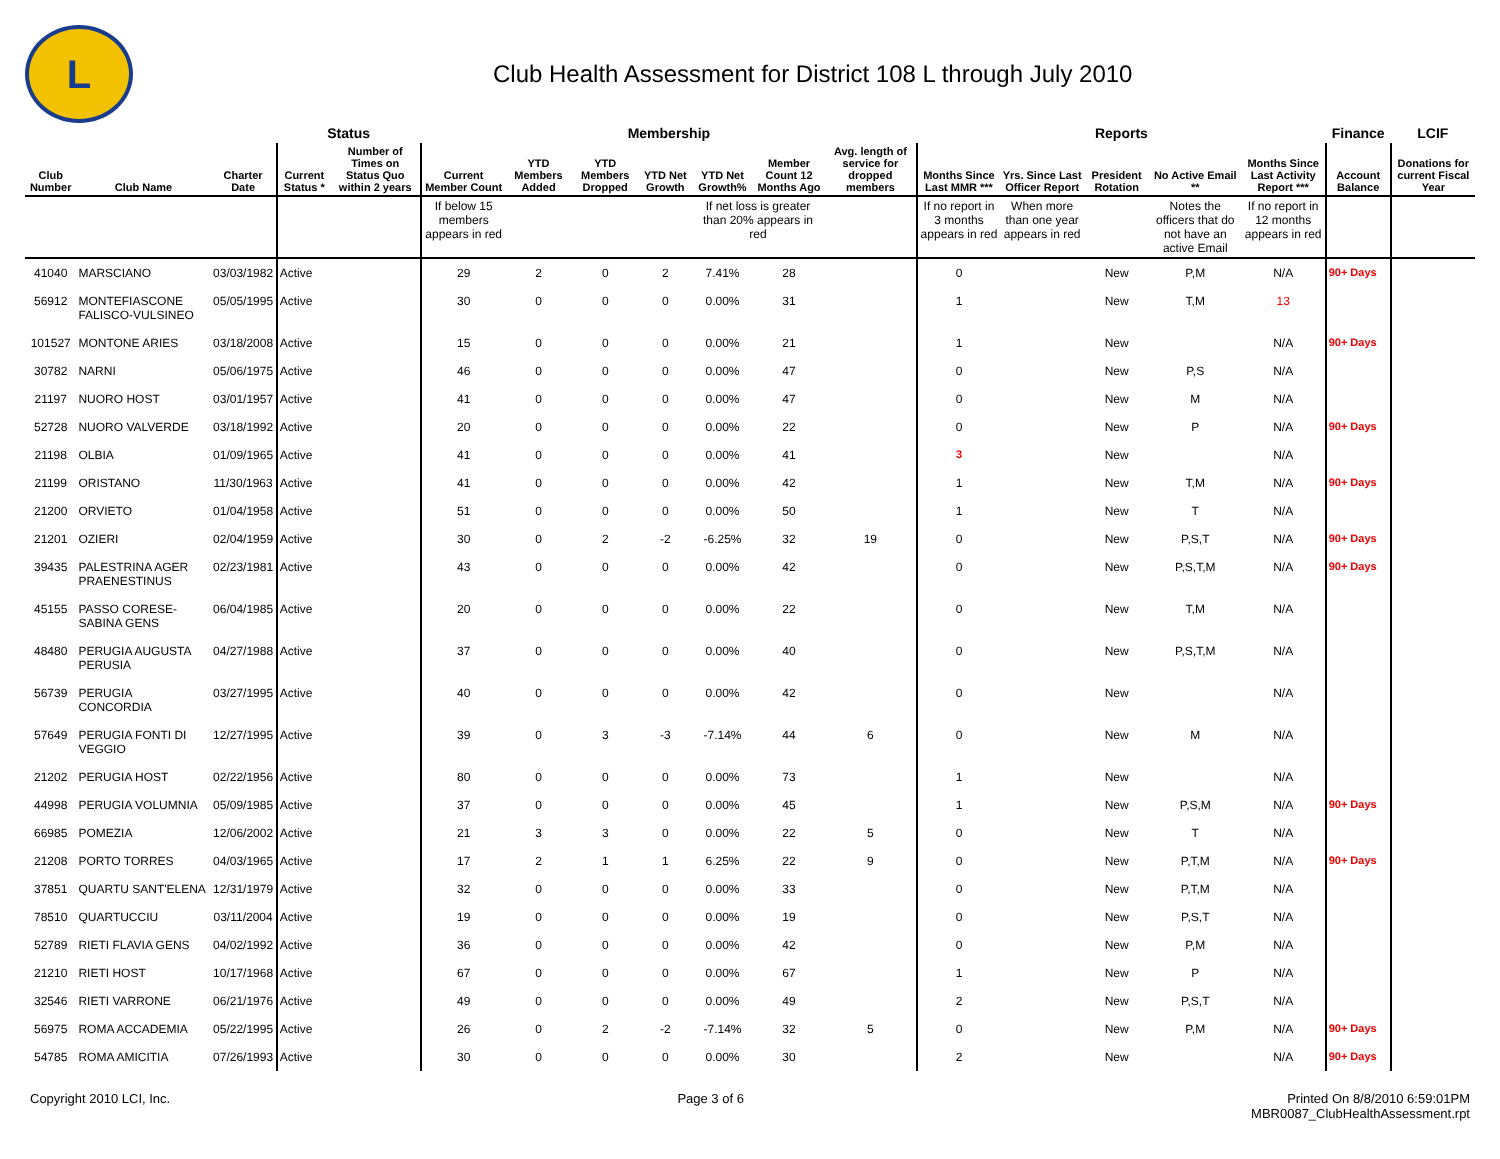L
Club Health Assessment for District 108 L through July 2010
| | | | Status | | Membership | | | | | | | Reports | | | | | Finance | LCIF |
| --- | --- | --- | --- | --- | --- | --- | --- | --- | --- | --- | --- | --- | --- | --- | --- | --- | --- | --- |
| Club Number | Club Name | Charter Date | Current Status * | Number of Times on Status Quo within 2 years | Current Member Count | YTD Members Added | YTD Members Dropped | YTD Net Growth | YTD Net Growth% | Member Count 12 Months Ago | Avg. length of service for dropped members | Months Since Last MMR *** | Yrs. Since Last Officer Report | President Rotation | No Active Email ** | Months Since Last Activity Report *** | Account Balance | Donations for current Fiscal Year |
| | | | | | If below 15 members appears in red | | | | If net loss is greater than 20% appears in red | | | If no report in 3 months appears in red | When more than one year appears in red | | Notes the officers that do not have an active Email | If no report in 12 months appears in red | | |
| 41040 | MARSCIANO | 03/03/1982 | Active | | 29 | 2 | 0 | 2 | 7.41% | 28 | | 0 | | New | P,M | N/A | 90+ Days | |
| 56912 | MONTEFIASCONE FALISCO-VULSINEO | 05/05/1995 | Active | | 30 | 0 | 0 | 0 | 0.00% | 31 | | 1 | | New | T,M | 13 | | |
| 101527 | MONTONE ARIES | 03/18/2008 | Active | | 15 | 0 | 0 | 0 | 0.00% | 21 | | 1 | | New | | N/A | 90+ Days | |
| 30782 | NARNI | 05/06/1975 | Active | | 46 | 0 | 0 | 0 | 0.00% | 47 | | 0 | | New | P,S | N/A | | |
| 21197 | NUORO HOST | 03/01/1957 | Active | | 41 | 0 | 0 | 0 | 0.00% | 47 | | 0 | | New | M | N/A | | |
| 52728 | NUORO VALVERDE | 03/18/1992 | Active | | 20 | 0 | 0 | 0 | 0.00% | 22 | | 0 | | New | P | N/A | 90+ Days | |
| 21198 | OLBIA | 01/09/1965 | Active | | 41 | 0 | 0 | 0 | 0.00% | 41 | | 3 | | New | | N/A | | |
| 21199 | ORISTANO | 11/30/1963 | Active | | 41 | 0 | 0 | 0 | 0.00% | 42 | | 1 | | New | T,M | N/A | 90+ Days | |
| 21200 | ORVIETO | 01/04/1958 | Active | | 51 | 0 | 0 | 0 | 0.00% | 50 | | 1 | | New | T | N/A | | |
| 21201 | OZIERI | 02/04/1959 | Active | | 30 | 0 | 2 | -2 | -6.25% | 32 | 19 | 0 | | New | P,S,T | N/A | 90+ Days | |
| 39435 | PALESTRINA AGER PRAENESTINUS | 02/23/1981 | Active | | 43 | 0 | 0 | 0 | 0.00% | 42 | | 0 | | New | P,S,T,M | N/A | 90+ Days | |
| 45155 | PASSO CORESE-SABINA GENS | 06/04/1985 | Active | | 20 | 0 | 0 | 0 | 0.00% | 22 | | 0 | | New | T,M | N/A | | |
| 48480 | PERUGIA AUGUSTA PERUSIA | 04/27/1988 | Active | | 37 | 0 | 0 | 0 | 0.00% | 40 | | 0 | | New | P,S,T,M | N/A | | |
| 56739 | PERUGIA CONCORDIA | 03/27/1995 | Active | | 40 | 0 | 0 | 0 | 0.00% | 42 | | 0 | | New | | N/A | | |
| 57649 | PERUGIA FONTI DI VEGGIO | 12/27/1995 | Active | | 39 | 0 | 3 | -3 | -7.14% | 44 | 6 | 0 | | New | M | N/A | | |
| 21202 | PERUGIA HOST | 02/22/1956 | Active | | 80 | 0 | 0 | 0 | 0.00% | 73 | | 1 | | New | | N/A | | |
| 44998 | PERUGIA VOLUMNIA | 05/09/1985 | Active | | 37 | 0 | 0 | 0 | 0.00% | 45 | | 1 | | New | P,S,M | N/A | 90+ Days | |
| 66985 | POMEZIA | 12/06/2002 | Active | | 21 | 3 | 3 | 0 | 0.00% | 22 | 5 | 0 | | New | T | N/A | | |
| 21208 | PORTO TORRES | 04/03/1965 | Active | | 17 | 2 | 1 | 1 | 6.25% | 22 | 9 | 0 | | New | P,T,M | N/A | 90+ Days | |
| 37851 | QUARTU SANT'ELENA | 12/31/1979 | Active | | 32 | 0 | 0 | 0 | 0.00% | 33 | | 0 | | New | P,T,M | N/A | | |
| 78510 | QUARTUCCIU | 03/11/2004 | Active | | 19 | 0 | 0 | 0 | 0.00% | 19 | | 0 | | New | P,S,T | N/A | | |
| 52789 | RIETI FLAVIA GENS | 04/02/1992 | Active | | 36 | 0 | 0 | 0 | 0.00% | 42 | | 0 | | New | P,M | N/A | | |
| 21210 | RIETI HOST | 10/17/1968 | Active | | 67 | 0 | 0 | 0 | 0.00% | 67 | | 1 | | New | P | N/A | | |
| 32546 | RIETI VARRONE | 06/21/1976 | Active | | 49 | 0 | 0 | 0 | 0.00% | 49 | | 2 | | New | P,S,T | N/A | | |
| 56975 | ROMA ACCADEMIA | 05/22/1995 | Active | | 26 | 0 | 2 | -2 | -7.14% | 32 | 5 | 0 | | New | P,M | N/A | 90+ Days | |
| 54785 | ROMA AMICITIA | 07/26/1993 | Active | | 30 | 0 | 0 | 0 | 0.00% | 30 | | 2 | | New | | N/A | 90+ Days | |
Copyright 2010 LCI, Inc. Page 3 of 6 Printed On 8/8/2010 6:59:01PM
MBR0087_ClubHealthAssessment.rpt